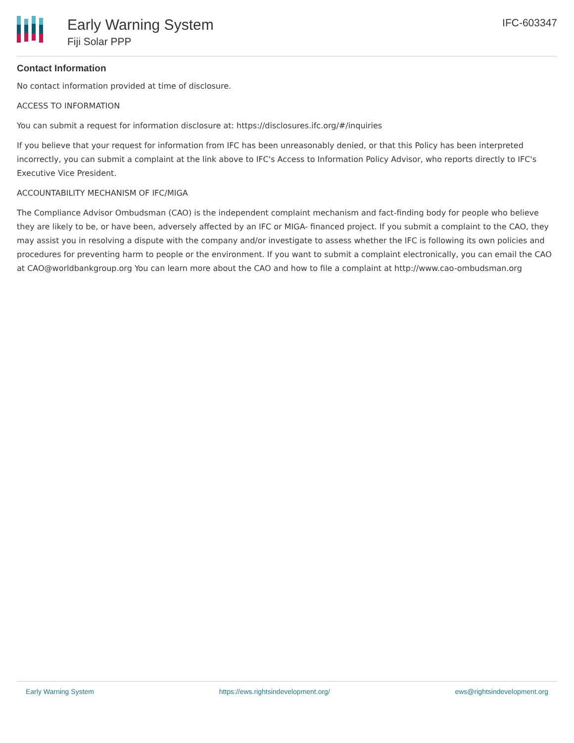Early Warning System
Fiji Solar PPP
IFC-603347
Contact Information
No contact information provided at time of disclosure.
ACCESS TO INFORMATION
You can submit a request for information disclosure at: https://disclosures.ifc.org/#/inquiries
If you believe that your request for information from IFC has been unreasonably denied, or that this Policy has been interpreted incorrectly, you can submit a complaint at the link above to IFC's Access to Information Policy Advisor, who reports directly to IFC's Executive Vice President.
ACCOUNTABILITY MECHANISM OF IFC/MIGA
The Compliance Advisor Ombudsman (CAO) is the independent complaint mechanism and fact-finding body for people who believe they are likely to be, or have been, adversely affected by an IFC or MIGA- financed project. If you submit a complaint to the CAO, they may assist you in resolving a dispute with the company and/or investigate to assess whether the IFC is following its own policies and procedures for preventing harm to people or the environment. If you want to submit a complaint electronically, you can email the CAO at CAO@worldbankgroup.org You can learn more about the CAO and how to file a complaint at http://www.cao-ombudsman.org
Early Warning System https://ews.rightsindevelopment.org/ ews@rightsindevelopment.org